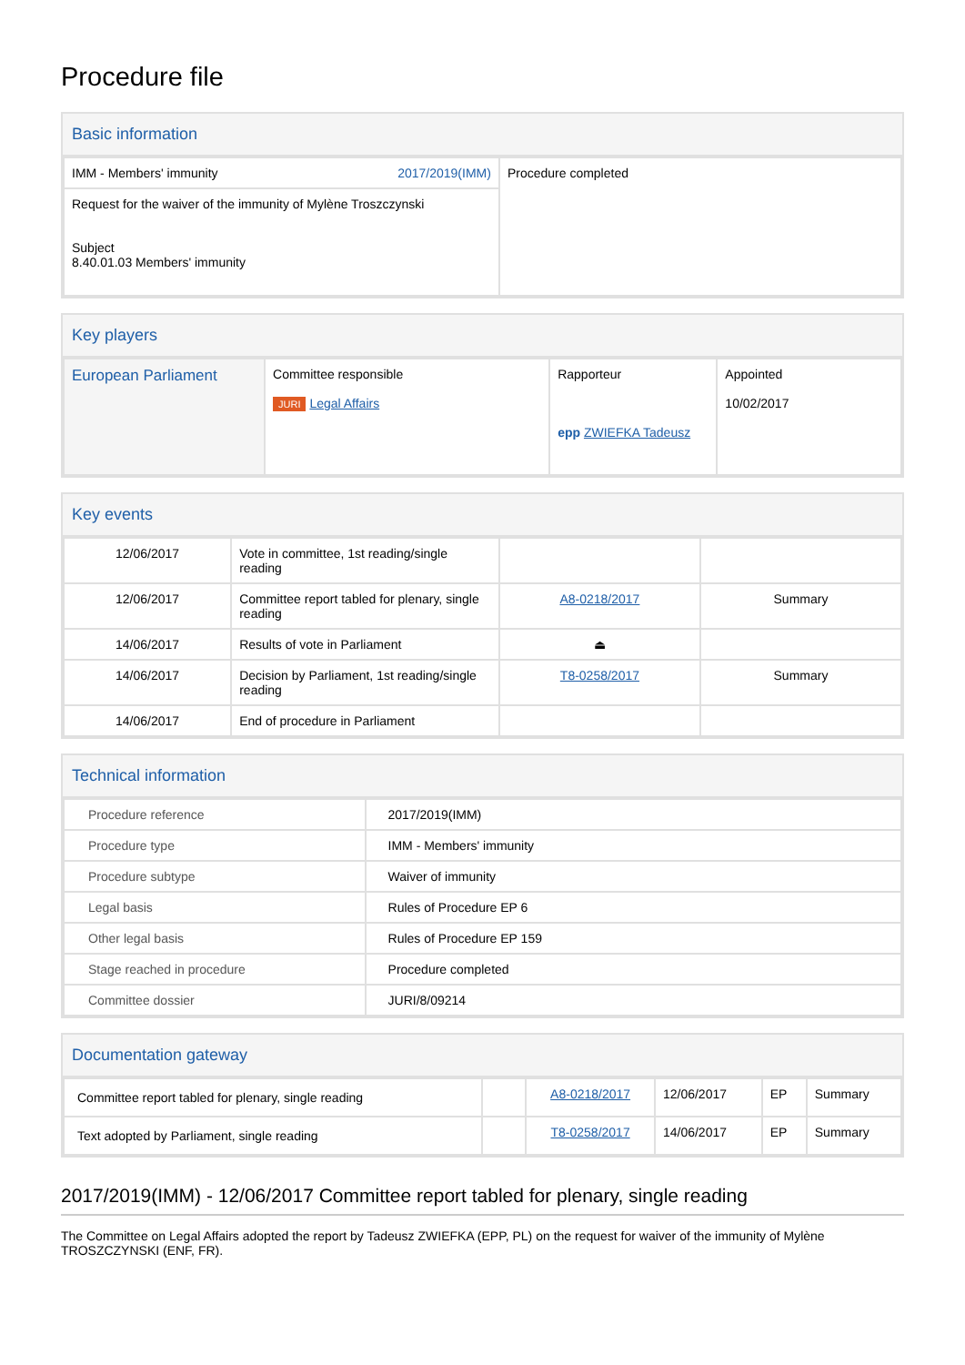Procedure file
Basic information
| IMM - Members' immunity 2017/2019(IMM) | Procedure completed |
| Request for the waiver of the immunity of Mylène Troszczynski Subject 8.40.01.03 Members' immunity | |
Key players
| European Parliament | Committee responsible JURI Legal Affairs | Rapporteur epp ZWIEFKA Tadeusz | Appointed 10/02/2017 |
Key events
| 12/06/2017 | Vote in committee, 1st reading/single reading | | |
| 12/06/2017 | Committee report tabled for plenary, single reading | A8-0218/2017 | Summary |
| 14/06/2017 | Results of vote in Parliament | ⏏ | |
| 14/06/2017 | Decision by Parliament, 1st reading/single reading | T8-0258/2017 | Summary |
| 14/06/2017 | End of procedure in Parliament | | |
Technical information
| Procedure reference | 2017/2019(IMM) |
| Procedure type | IMM - Members' immunity |
| Procedure subtype | Waiver of immunity |
| Legal basis | Rules of Procedure EP 6 |
| Other legal basis | Rules of Procedure EP 159 |
| Stage reached in procedure | Procedure completed |
| Committee dossier | JURI/8/09214 |
Documentation gateway
| Committee report tabled for plenary, single reading | | A8-0218/2017 | 12/06/2017 | EP | Summary |
| Text adopted by Parliament, single reading | | T8-0258/2017 | 14/06/2017 | EP | Summary |
2017/2019(IMM) - 12/06/2017 Committee report tabled for plenary, single reading
The Committee on Legal Affairs adopted the report by Tadeusz ZWIEFKA (EPP, PL) on the request for waiver of the immunity of Mylène TROSZCZYNSKI (ENF, FR).